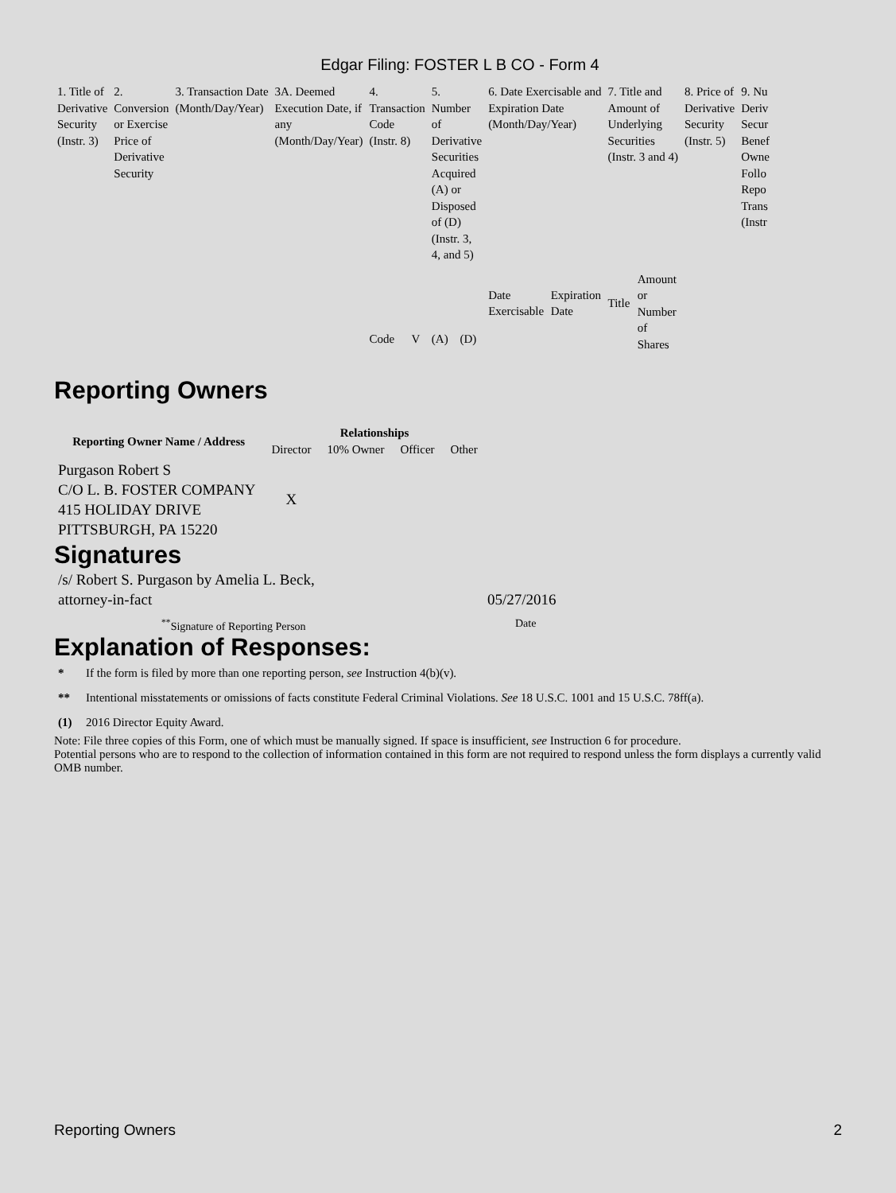Edgar Filing: FOSTER L B CO - Form 4
| 1. Title of Derivative Security (Instr. 3) | 2. Conversion or Exercise Price of Derivative Security | 3. Transaction Date (Month/Day/Year) | 3A. Deemed Execution Date, if any (Month/Day/Year) | 4. Transaction Code (Instr. 8) | | 5. Number of Derivative Securities Acquired (A) or Disposed of (D) (Instr. 3, 4, and 5) | | 6. Date Exercisable and Expiration Date (Month/Day/Year) | | 7. Title and Amount of Underlying Securities (Instr. 3 and 4) | | 8. Price of Derivative Security (Instr. 5) | 9. Nu Deriv Secur Benef Owne Follo Repo Trans (Instr |
| | | | | Code | V | (A) | (D) | Date Exercisable | Expiration Date | Title | Amount or Number of Shares | | |
Reporting Owners
| Reporting Owner Name / Address | Relationships | | | |
| --- | --- | --- | --- | --- |
| | Director | 10% Owner | Officer | Other |
| Purgason Robert S C/O L. B. FOSTER COMPANY 415 HOLIDAY DRIVE PITTSBURGH, PA 15220 | X | | | |
Signatures
/s/ Robert S. Purgason by Amelia L. Beck,
attorney-in-fact
05/27/2016
<sup>**</sup> Signature of Reporting Person Date
Explanation of Responses:
* If the form is filed by more than one reporting person, see Instruction 4(b)(v).
** Intentional misstatements or omissions of facts constitute Federal Criminal Violations. See 18 U.S.C. 1001 and 15 U.S.C. 78ff(a).
(1) 2016 Director Equity Award.
Note: File three copies of this Form, one of which must be manually signed. If space is insufficient, see Instruction 6 for procedure.
Potential persons who are to respond to the collection of information contained in this form are not required to respond unless the form displays a currently valid OMB number.
Reporting Owners 2